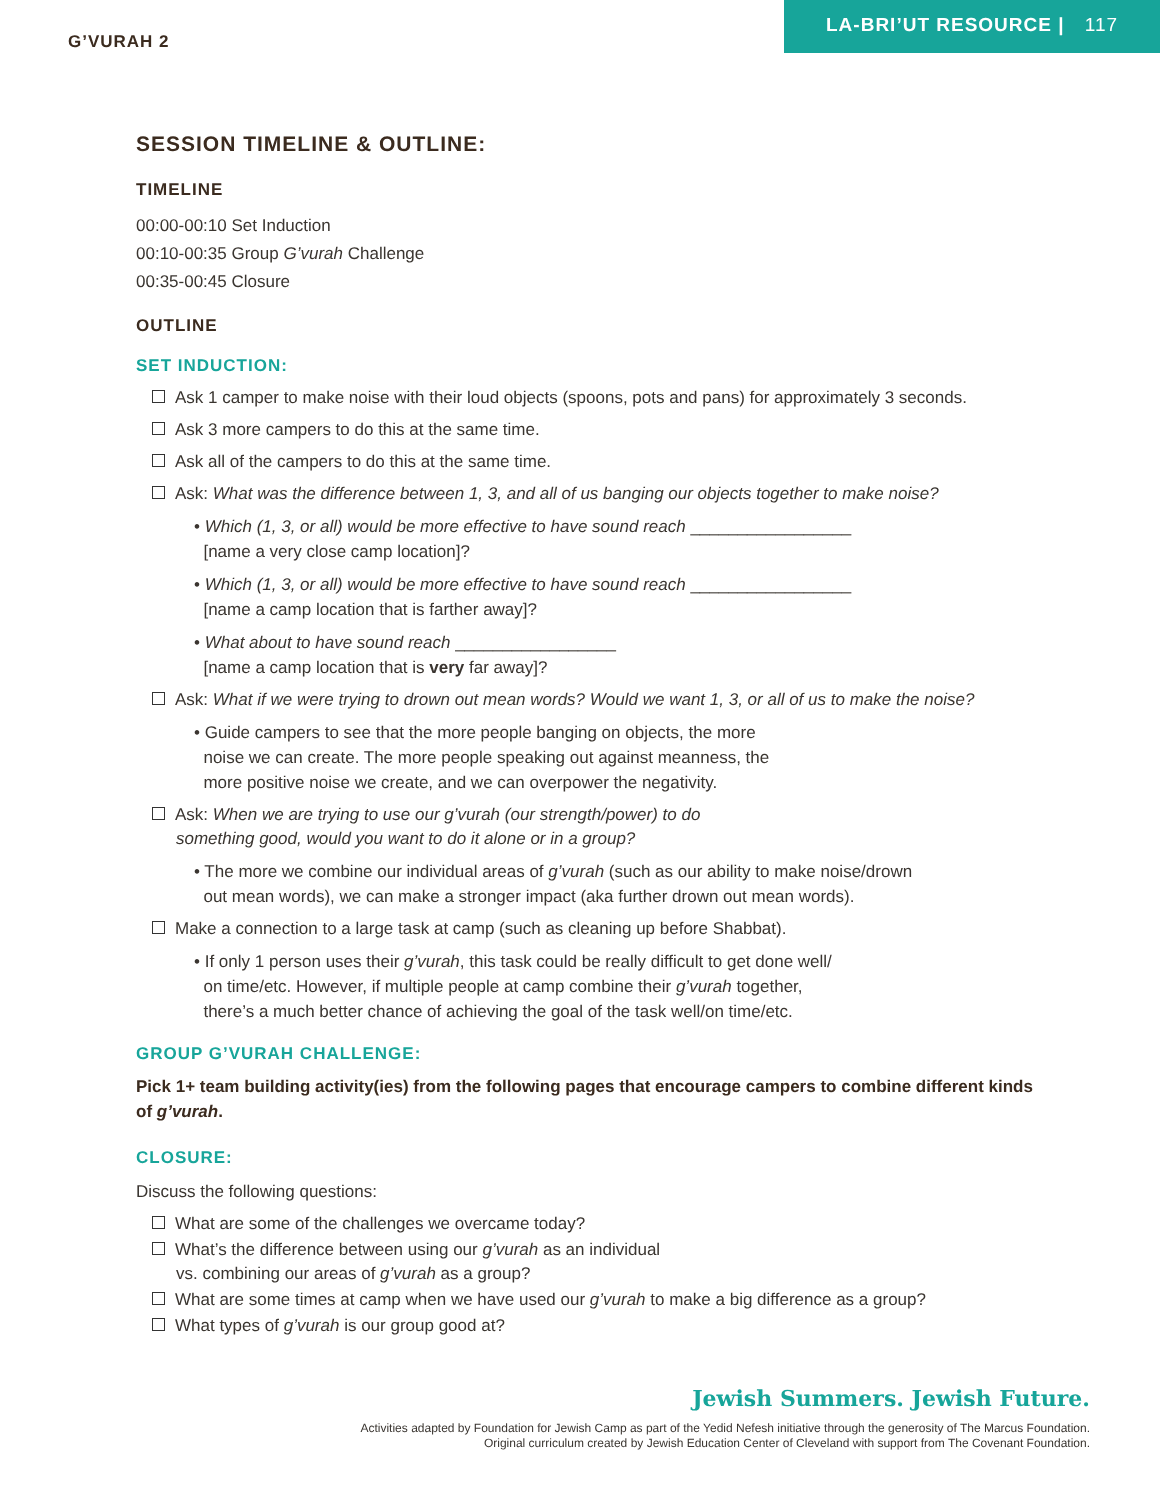G’VURAH 2
LA-BRI’UT RESOURCE | 117
SESSION TIMELINE & OUTLINE:
TIMELINE
00:00-00:10 Set Induction
00:10-00:35 Group G’vurah Challenge
00:35-00:45 Closure
OUTLINE
SET INDUCTION:
Ask 1 camper to make noise with their loud objects (spoons, pots and pans) for approximately 3 seconds.
Ask 3 more campers to do this at the same time.
Ask all of the campers to do this at the same time.
Ask: What was the difference between 1, 3, and all of us banging our objects together to make noise?
• Which (1, 3, or all) would be more effective to have sound reach _________________
[name a very close camp location]?
• Which (1, 3, or all) would be more effective to have sound reach _________________
[name a camp location that is farther away]?
• What about to have sound reach _________________
[name a camp location that is very far away]?
Ask: What if we were trying to drown out mean words? Would we want 1, 3, or all of us to make the noise?
• Guide campers to see that the more people banging on objects, the more
noise we can create. The more people speaking out against meanness, the
more positive noise we create, and we can overpower the negativity.
Ask: When we are trying to use our g’vurah (our strength/power) to do
something good, would you want to do it alone or in a group?
• The more we combine our individual areas of g’vurah (such as our ability to make noise/drown
out mean words), we can make a stronger impact (aka further drown out mean words).
Make a connection to a large task at camp (such as cleaning up before Shabbat).
• If only 1 person uses their g’vurah, this task could be really difficult to get done well/
on time/etc. However, if multiple people at camp combine their g’vurah together,
there’s a much better chance of achieving the goal of the task well/on time/etc.
GROUP G’VURAH CHALLENGE:
Pick 1+ team building activity(ies) from the following pages that encourage campers to combine different kinds of g’vurah.
CLOSURE:
Discuss the following questions:
What are some of the challenges we overcame today?
What’s the difference between using our g’vurah as an individual
vs. combining our areas of g’vurah as a group?
What are some times at camp when we have used our g’vurah to make a big difference as a group?
What types of g’vurah is our group good at?
Jewish Summers. Jewish Future.
Activities adapted by Foundation for Jewish Camp as part of the Yedid Nefesh initiative through the generosity of The Marcus Foundation.
Original curriculum created by Jewish Education Center of Cleveland with support from The Covenant Foundation.